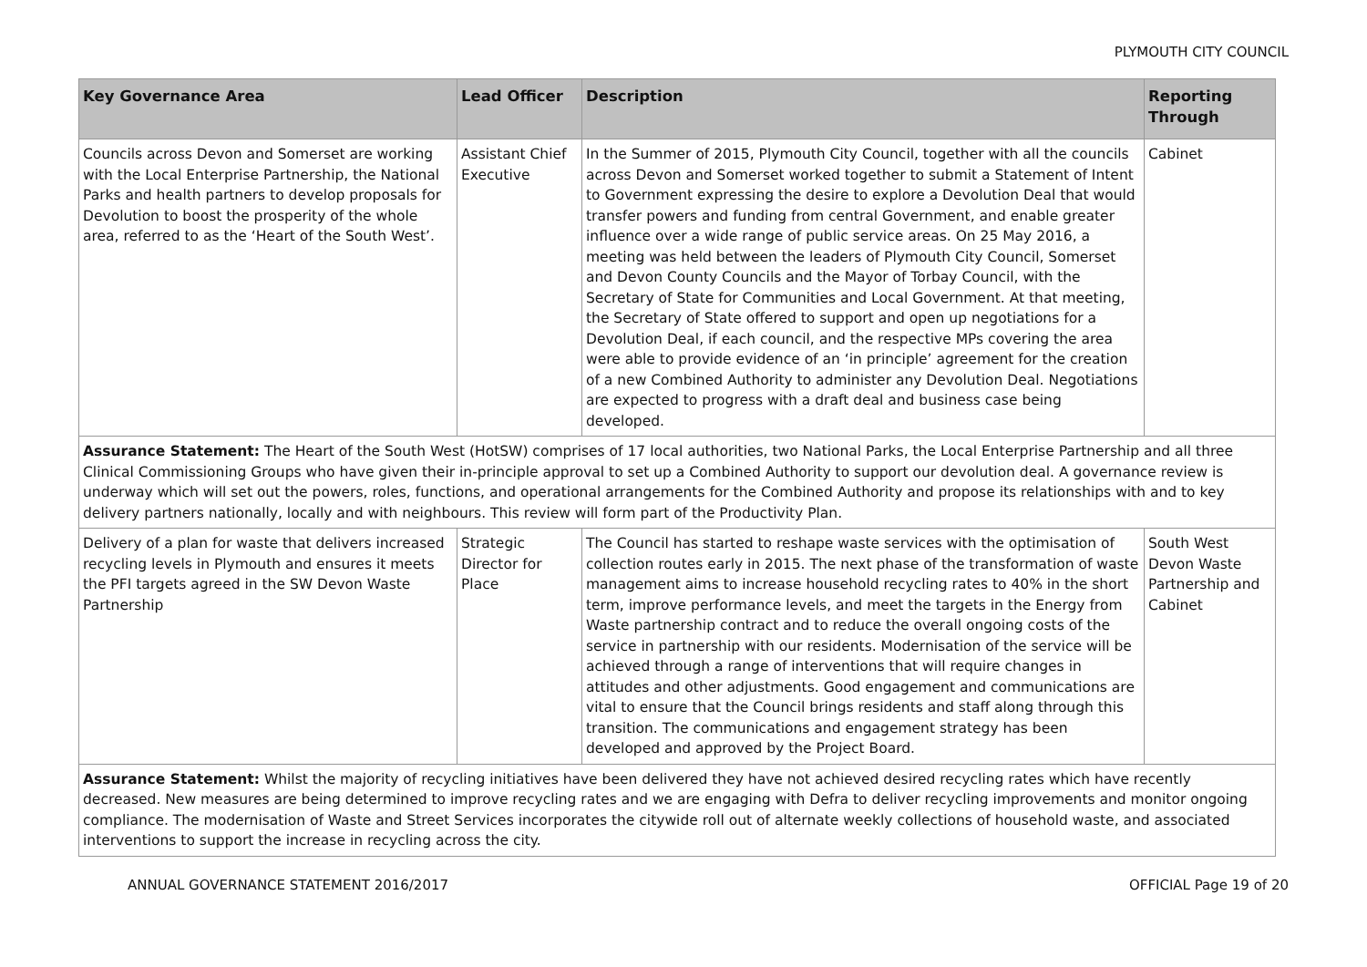PLYMOUTH CITY COUNCIL
| Key Governance Area | Lead Officer | Description | Reporting Through |
| --- | --- | --- | --- |
| Councils across Devon and Somerset are working with the Local Enterprise Partnership, the National Parks and health partners to develop proposals for Devolution to boost the prosperity of the whole area, referred to as the ‘Heart of the South West’. | Assistant Chief Executive | In the Summer of 2015, Plymouth City Council, together with all the councils across Devon and Somerset worked together to submit a Statement of Intent to Government expressing the desire to explore a Devolution Deal that would transfer powers and funding from central Government, and enable greater influence over a wide range of public service areas. On 25 May 2016, a meeting was held between the leaders of Plymouth City Council, Somerset and Devon County Councils and the Mayor of Torbay Council, with the Secretary of State for Communities and Local Government. At that meeting, the Secretary of State offered to support and open up negotiations for a Devolution Deal, if each council, and the respective MPs covering the area were able to provide evidence of an ‘in principle’ agreement for the creation of a new Combined Authority to administer any Devolution Deal. Negotiations are expected to progress with a draft deal and business case being developed. | Cabinet |
| Assurance Statement: The Heart of the South West (HotSW) comprises of 17 local authorities, two National Parks, the Local Enterprise Partnership and all three Clinical Commissioning Groups who have given their in-principle approval to set up a Combined Authority to support our devolution deal. A governance review is underway which will set out the powers, roles, functions, and operational arrangements for the Combined Authority and propose its relationships with and to key delivery partners nationally, locally and with neighbours. This review will form part of the Productivity Plan. | | | |
| Delivery of a plan for waste that delivers increased recycling levels in Plymouth and ensures it meets the PFI targets agreed in the SW Devon Waste Partnership | Strategic Director for Place | The Council has started to reshape waste services with the optimisation of collection routes early in 2015. The next phase of the transformation of waste management aims to increase household recycling rates to 40% in the short term, improve performance levels, and meet the targets in the Energy from Waste partnership contract and to reduce the overall ongoing costs of the service in partnership with our residents. Modernisation of the service will be achieved through a range of interventions that will require changes in attitudes and other adjustments. Good engagement and communications are vital to ensure that the Council brings residents and staff along through this transition. The communications and engagement strategy has been developed and approved by the Project Board. | South West Devon Waste Partnership and Cabinet |
| Assurance Statement: Whilst the majority of recycling initiatives have been delivered they have not achieved desired recycling rates which have recently decreased. New measures are being determined to improve recycling rates and we are engaging with Defra to deliver recycling improvements and monitor ongoing compliance. The modernisation of Waste and Street Services incorporates the citywide roll out of alternate weekly collections of household waste, and associated interventions to support the increase in recycling across the city. | | | |
ANNUAL GOVERNANCE STATEMENT 2016/2017 OFFICIAL Page 19 of 20